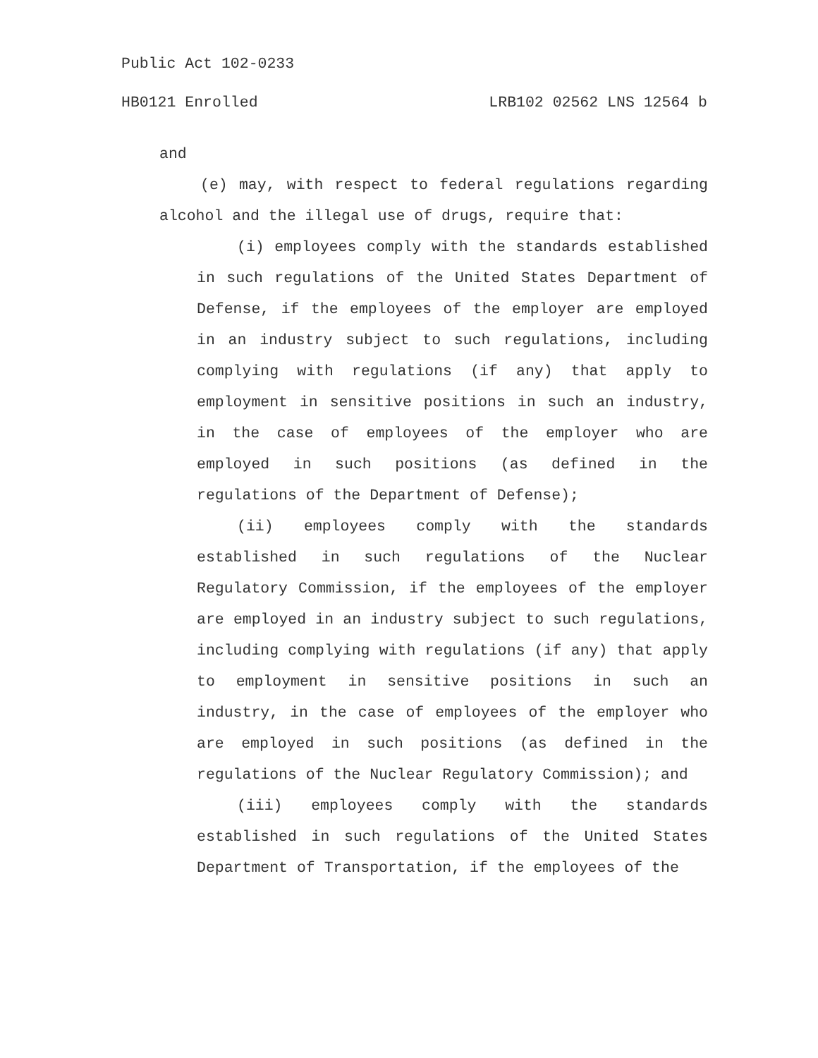Public Act 102-0233
HB0121 Enrolled LRB102 02562 LNS 12564 b
and
(e) may, with respect to federal regulations regarding alcohol and the illegal use of drugs, require that:
(i) employees comply with the standards established in such regulations of the United States Department of Defense, if the employees of the employer are employed in an industry subject to such regulations, including complying with regulations (if any) that apply to employment in sensitive positions in such an industry, in the case of employees of the employer who are employed in such positions (as defined in the regulations of the Department of Defense);
(ii) employees comply with the standards established in such regulations of the Nuclear Regulatory Commission, if the employees of the employer are employed in an industry subject to such regulations, including complying with regulations (if any) that apply to employment in sensitive positions in such an industry, in the case of employees of the employer who are employed in such positions (as defined in the regulations of the Nuclear Regulatory Commission); and
(iii) employees comply with the standards established in such regulations of the United States Department of Transportation, if the employees of the